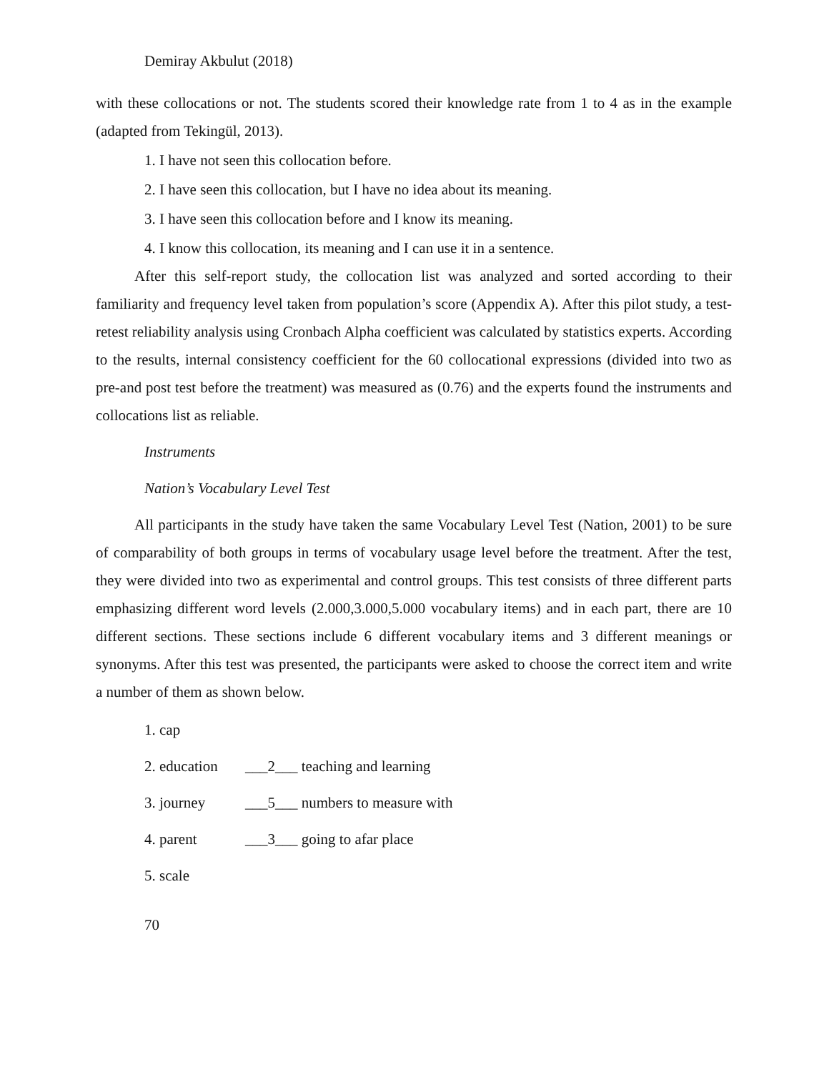Demiray Akbulut (2018)
with these collocations or not. The students scored their knowledge rate from 1 to 4 as in the example (adapted from Tekingül, 2013).
1. I have not seen this collocation before.
2. I have seen this collocation, but I have no idea about its meaning.
3. I have seen this collocation before and I know its meaning.
4. I know this collocation, its meaning and I can use it in a sentence.
After this self-report study, the collocation list was analyzed and sorted according to their familiarity and frequency level taken from population’s score (Appendix A). After this pilot study, a test-retest reliability analysis using Cronbach Alpha coefficient was calculated by statistics experts. According to the results, internal consistency coefficient for the 60 collocational expressions (divided into two as pre-and post test before the treatment) was measured as (0.76) and the experts found the instruments and collocations list as reliable.
Instruments
Nation’s Vocabulary Level Test
All participants in the study have taken the same Vocabulary Level Test (Nation, 2001) to be sure of comparability of both groups in terms of vocabulary usage level before the treatment. After the test, they were divided into two as experimental and control groups. This test consists of three different parts emphasizing different word levels (2.000,3.000,5.000 vocabulary items) and in each part, there are 10 different sections. These sections include 6 different vocabulary items and 3 different meanings or synonyms. After this test was presented, the participants were asked to choose the correct item and write a number of them as shown below.
1. cap
2. education ___2___ teaching and learning
3. journey ___5___ numbers to measure with
4. parent ___3___ going to afar place
5. scale
70